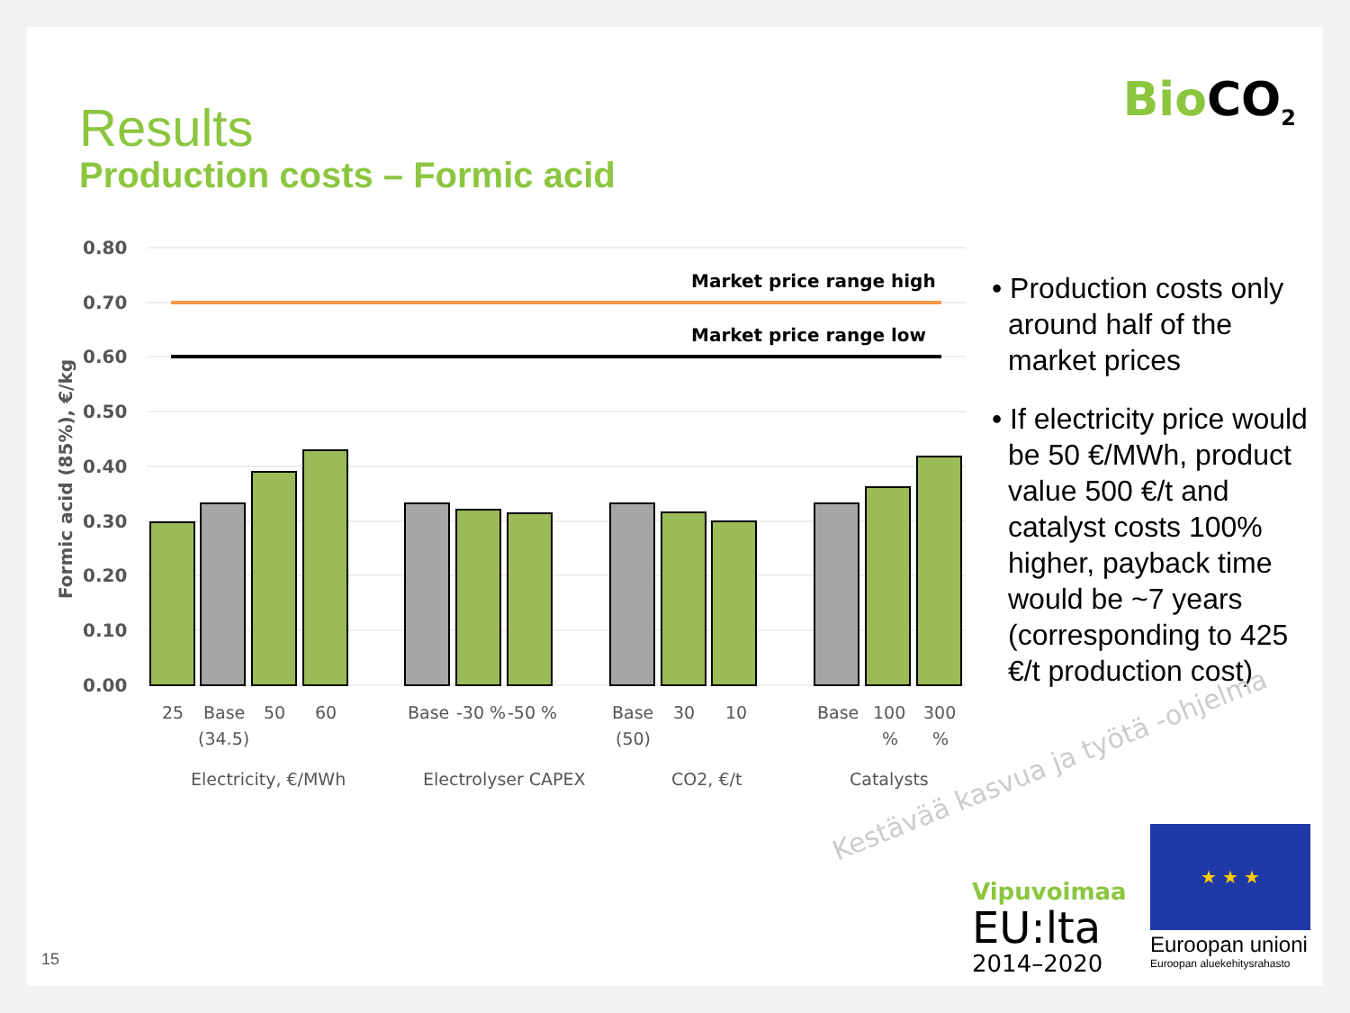BioCO<sub>2</sub> Results
Production costs – Formic acid
0.80
0.70
0.60
0.50
0.40
0.30
0.20
0.10
0.00
Formic acid (85%), €/kg
Market price range high
Market price range low
25
Base
(34.5)
50
60
Base
-30 %
-50 %
Base
(50)
30
10
Base
100
%
300
%
Electricity, €/MWh
Electrolyser CAPEX
CO2, €/t
Catalysts
• Production costs only around half of the market prices
• If electricity price would be 50 €/MWh, product value 500 €/t and catalyst costs 100% higher, payback time would be ~7 years (corresponding to 425 €/t production cost)
Kestävää kasvua ja työtä -ohjelma
Vipuvoimaa
EU:lta
2014–2020
★ ★ ★
Euroopan unioni
Euroopan aluekehitysrahasto
15